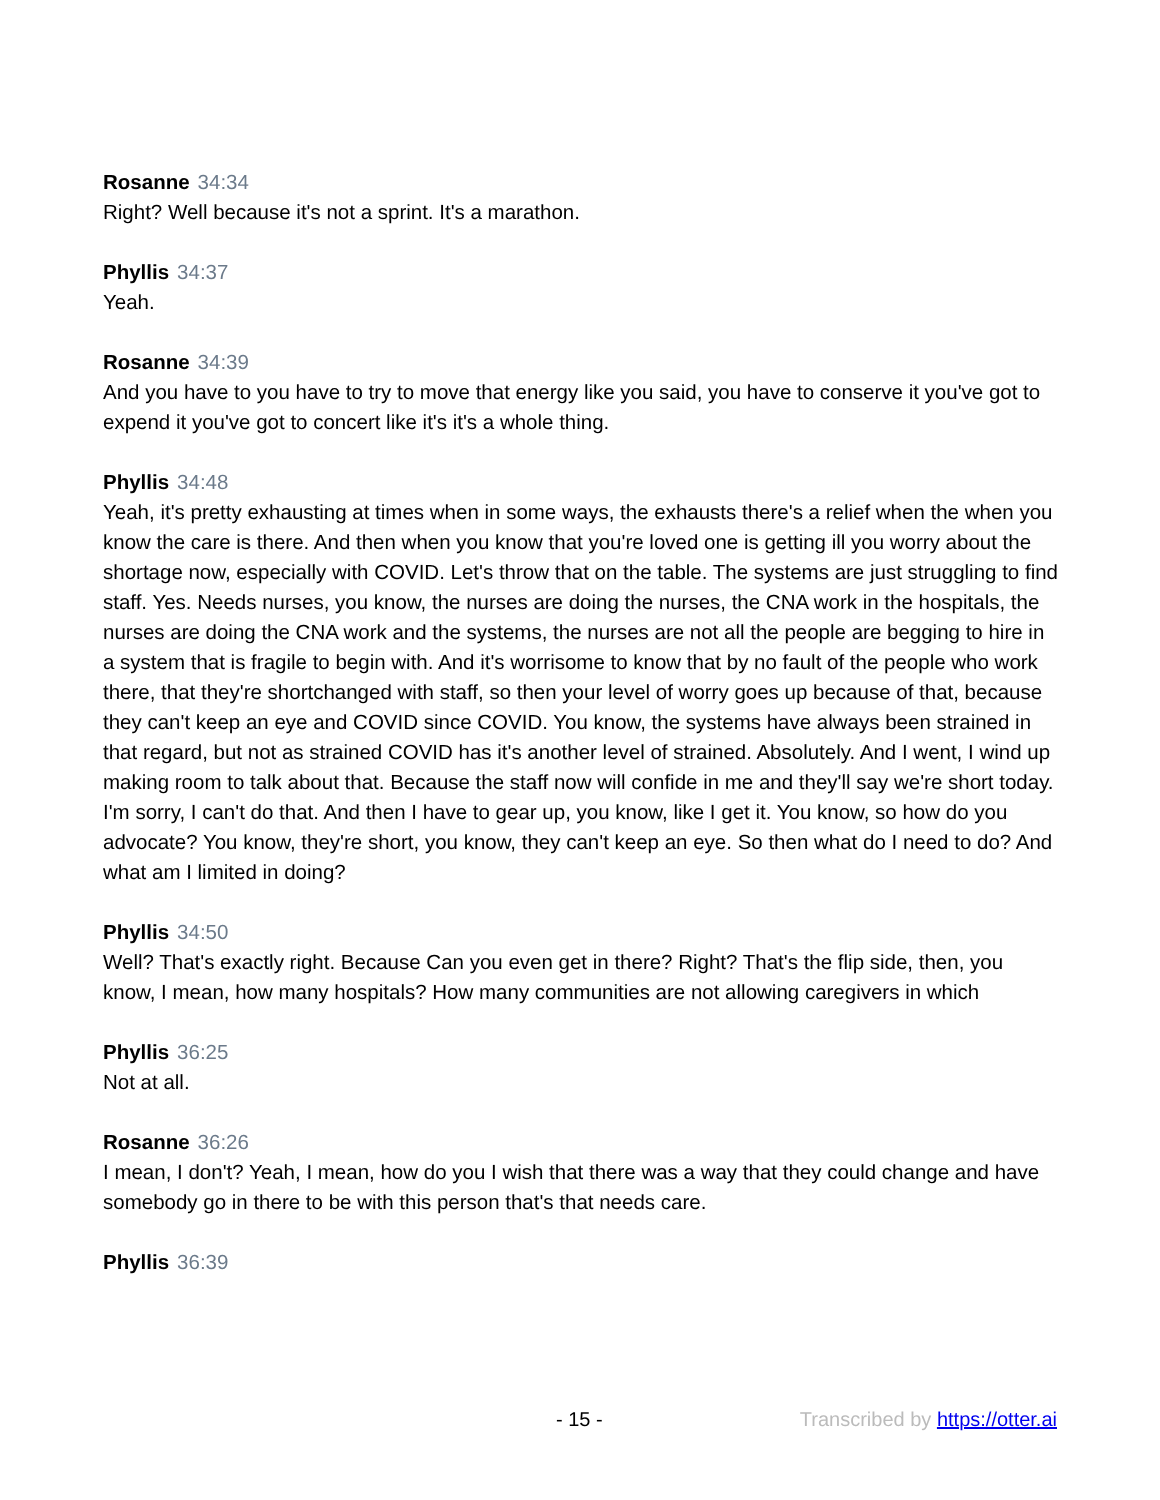Rosanne 34:34
Right? Well because it's not a sprint. It's a marathon.
Phyllis 34:37
Yeah.
Rosanne 34:39
And you have to you have to try to move that energy like you said, you have to conserve it you've got to expend it you've got to concert like it's it's a whole thing.
Phyllis 34:48
Yeah, it's pretty exhausting at times when in some ways, the exhausts there's a relief when the when you know the care is there. And then when you know that you're loved one is getting ill you worry about the shortage now, especially with COVID. Let's throw that on the table. The systems are just struggling to find staff. Yes. Needs nurses, you know, the nurses are doing the nurses, the CNA work in the hospitals, the nurses are doing the CNA work and the systems, the nurses are not all the people are begging to hire in a system that is fragile to begin with. And it's worrisome to know that by no fault of the people who work there, that they're shortchanged with staff, so then your level of worry goes up because of that, because they can't keep an eye and COVID since COVID. You know, the systems have always been strained in that regard, but not as strained COVID has it's another level of strained. Absolutely. And I went, I wind up making room to talk about that. Because the staff now will confide in me and they'll say we're short today. I'm sorry, I can't do that. And then I have to gear up, you know, like I get it. You know, so how do you advocate? You know, they're short, you know, they can't keep an eye. So then what do I need to do? And what am I limited in doing?
Phyllis 34:50
Well? That's exactly right. Because Can you even get in there? Right? That's the flip side, then, you know, I mean, how many hospitals? How many communities are not allowing caregivers in which
Phyllis 36:25
Not at all.
Rosanne 36:26
I mean, I don't? Yeah, I mean, how do you I wish that there was a way that they could change and have somebody go in there to be with this person that's that needs care.
Phyllis 36:39
- 15 - Transcribed by https://otter.ai